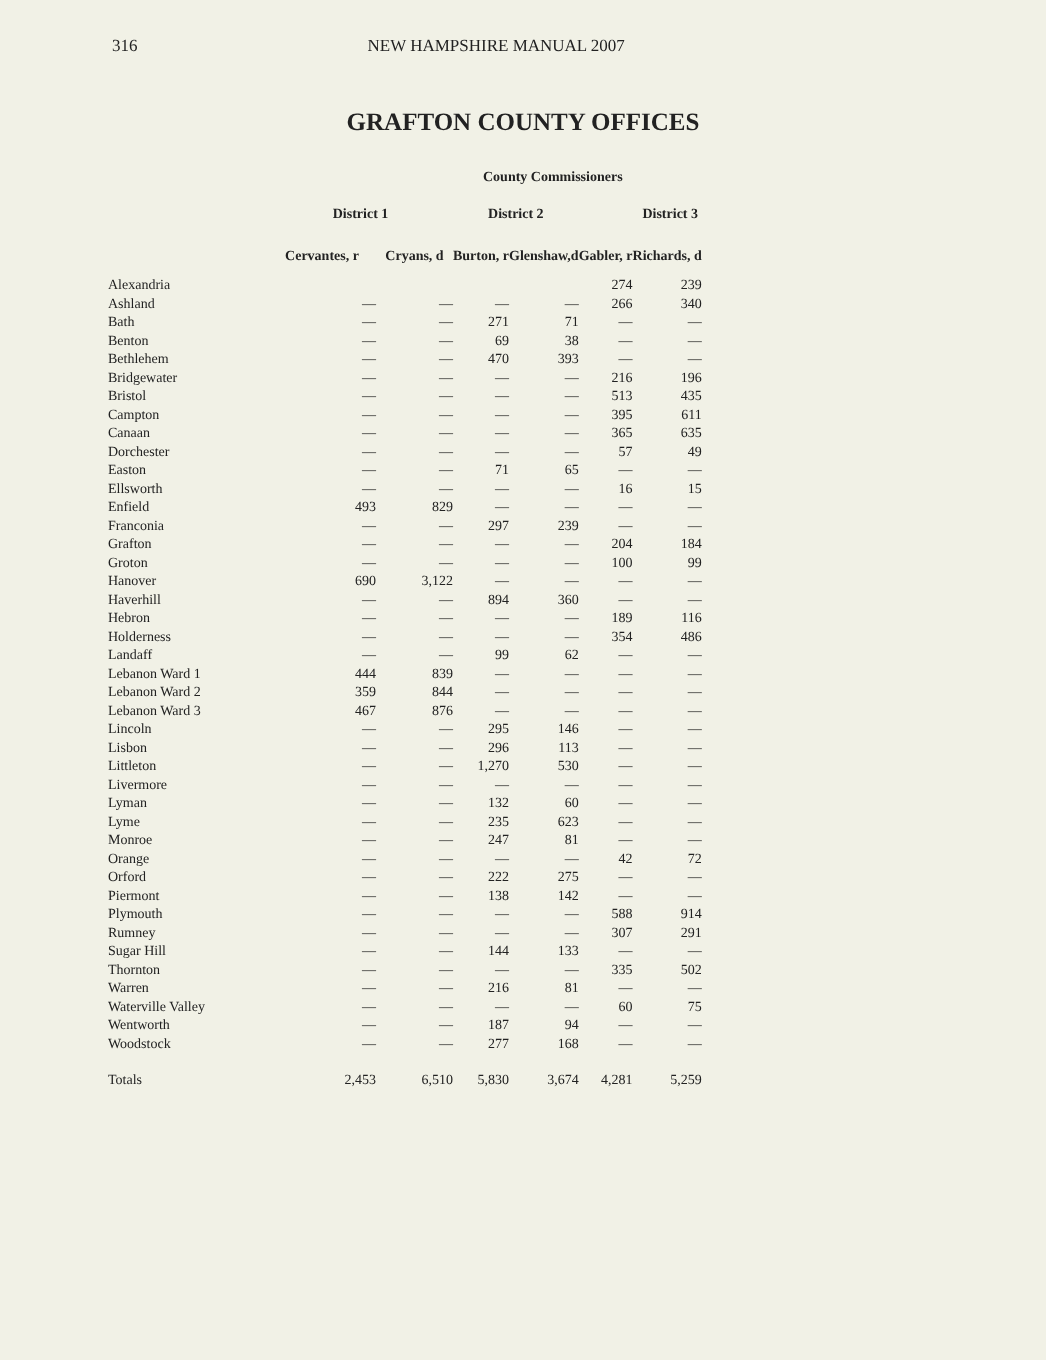316 NEW HAMPSHIRE MANUAL 2007
GRAFTON COUNTY OFFICES
| | | | County Commissioners | | | | |
| | District 1 | | District 2 | | District 3 | | |
| | Cervantes, r | Cryans, d | Burton, r | Glenshaw,d | Gabler, r | Richards, d | |
| Alexandria | | | | | 274 | 239 | |
| Ashland | — | — | — | — | 266 | 340 | |
| Bath | — | — | 271 | 71 | — | — | |
| Benton | — | — | 69 | 38 | — | — | |
| Bethlehem | — | — | 470 | 393 | — | — | |
| Bridgewater | — | — | — | — | 216 | 196 | |
| Bristol | — | — | — | — | 513 | 435 | |
| Campton | — | — | — | — | 395 | 611 | |
| Canaan | — | — | — | — | 365 | 635 | |
| Dorchester | — | — | — | — | 57 | 49 | |
| Easton | — | — | 71 | 65 | — | — | |
| Ellsworth | — | — | — | — | 16 | 15 | |
| Enfield | 493 | 829 | — | — | — | — | |
| Franconia | — | — | 297 | 239 | — | — | |
| Grafton | — | — | — | — | 204 | 184 | |
| Groton | — | — | — | — | 100 | 99 | |
| Hanover | 690 | 3,122 | — | — | — | — | |
| Haverhill | — | — | 894 | 360 | — | — | |
| Hebron | — | — | — | — | 189 | 116 | |
| Holderness | — | — | — | — | 354 | 486 | |
| Landaff | — | — | 99 | 62 | — | — | |
| Lebanon Ward 1 | 444 | 839 | — | — | — | — | |
| Lebanon Ward 2 | 359 | 844 | — | — | — | — | |
| Lebanon Ward 3 | 467 | 876 | — | — | — | — | |
| Lincoln | — | — | 295 | 146 | — | — | |
| Lisbon | — | — | 296 | 113 | — | — | |
| Littleton | — | — | 1,270 | 530 | — | — | |
| Livermore | — | — | — | — | — | — | |
| Lyman | — | — | 132 | 60 | — | — | |
| Lyme | — | — | 235 | 623 | — | — | |
| Monroe | — | — | 247 | 81 | — | — | |
| Orange | — | — | — | — | 42 | 72 | |
| Orford | — | — | 222 | 275 | — | — | |
| Piermont | — | — | 138 | 142 | — | — | |
| Plymouth | — | — | — | — | 588 | 914 | |
| Rumney | — | — | — | — | 307 | 291 | |
| Sugar Hill | — | — | 144 | 133 | — | — | |
| Thornton | — | — | — | — | 335 | 502 | |
| Warren | — | — | 216 | 81 | — | — | |
| Waterville Valley | — | — | — | — | 60 | 75 | |
| Wentworth | — | — | 187 | 94 | — | — | |
| Woodstock | — | — | 277 | 168 | — | — | |
| Totals | 2,453 | 6,510 | 5,830 | 3,674 | 4,281 | 5,259 | |